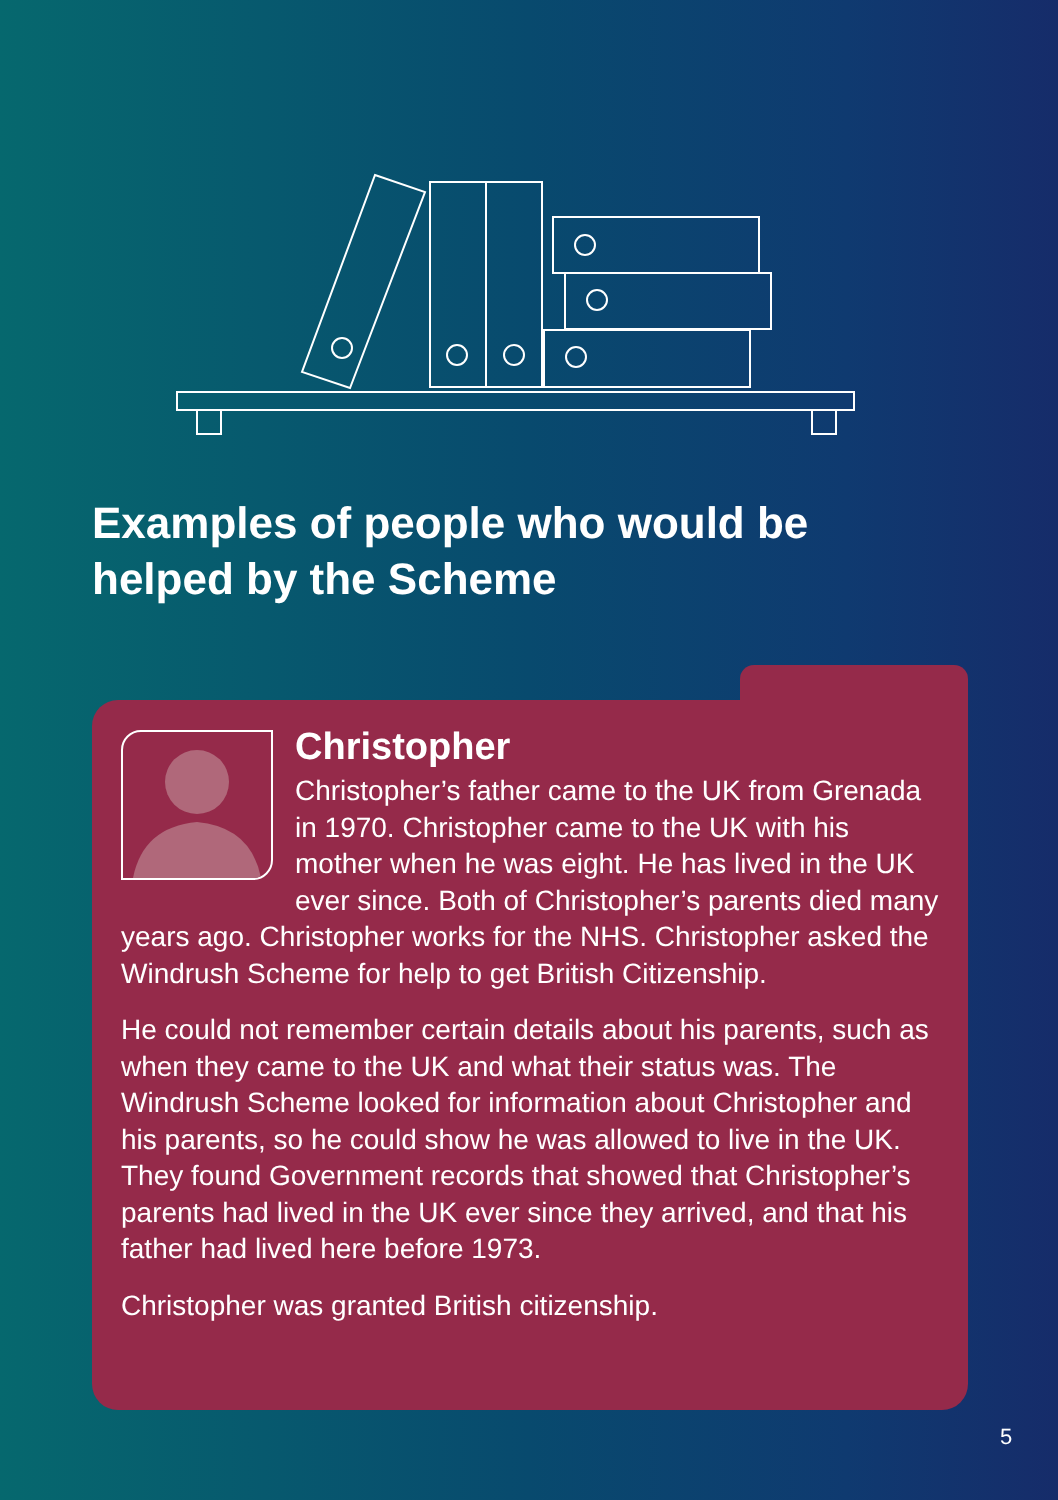Examples of people who would be
helped by the Scheme
Christopher
Christopher’s father came to the UK from Grenada in 1970. Christopher came to the UK with his mother when he was eight. He has lived in the UK ever since. Both of Christopher’s parents died many years ago. Christopher works for the NHS. Christopher asked the Windrush Scheme for help to get British Citizenship.
He could not remember certain details about his parents, such as when they came to the UK and what their status was. The Windrush Scheme looked for information about Christopher and his parents, so he could show he was allowed to live in the UK. They found Government records that showed that Christopher’s parents had lived in the UK ever since they arrived, and that his father had lived here before 1973.
Christopher was granted British citizenship.
5